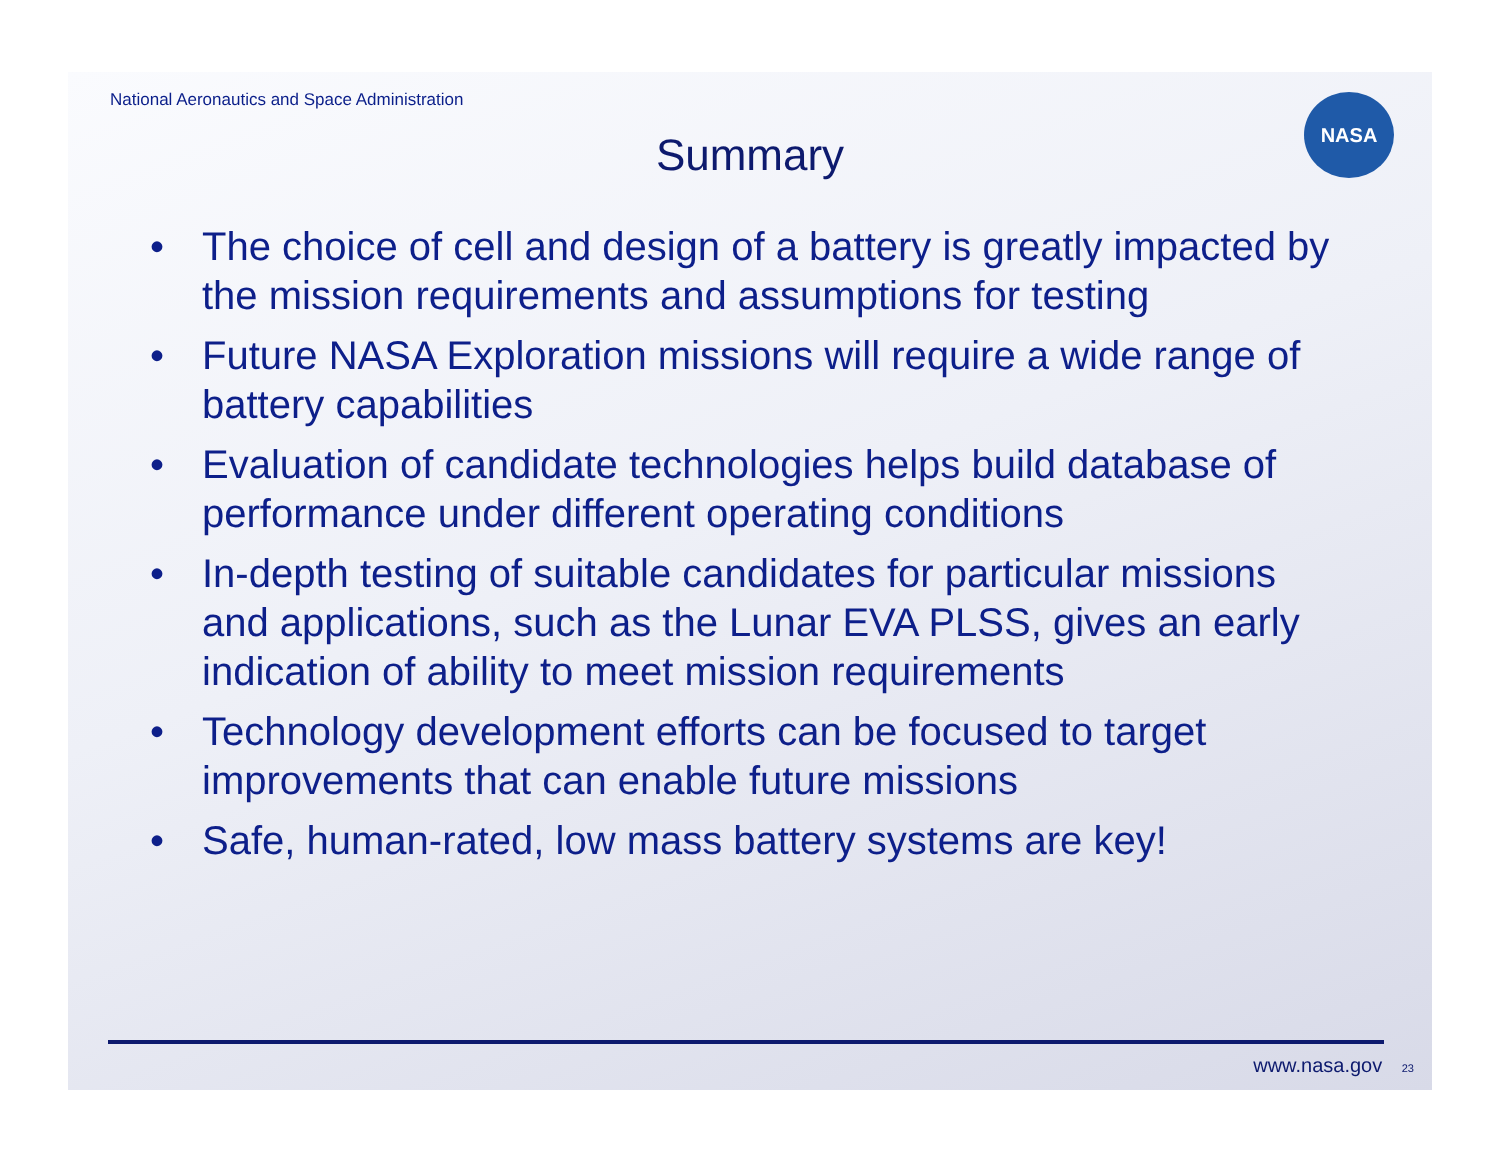National Aeronautics and Space Administration
NASA
Summary
• The choice of cell and design of a battery is greatly impacted by the mission requirements and assumptions for testing
• Future NASA Exploration missions will require a wide range of battery capabilities
• Evaluation of candidate technologies helps build database of performance under different operating conditions
• In-depth testing of suitable candidates for particular missions and applications, such as the Lunar EVA PLSS, gives an early indication of ability to meet mission requirements
• Technology development efforts can be focused to target improvements that can enable future missions
• Safe, human-rated, low mass battery systems are key!
www.nasa.gov 23